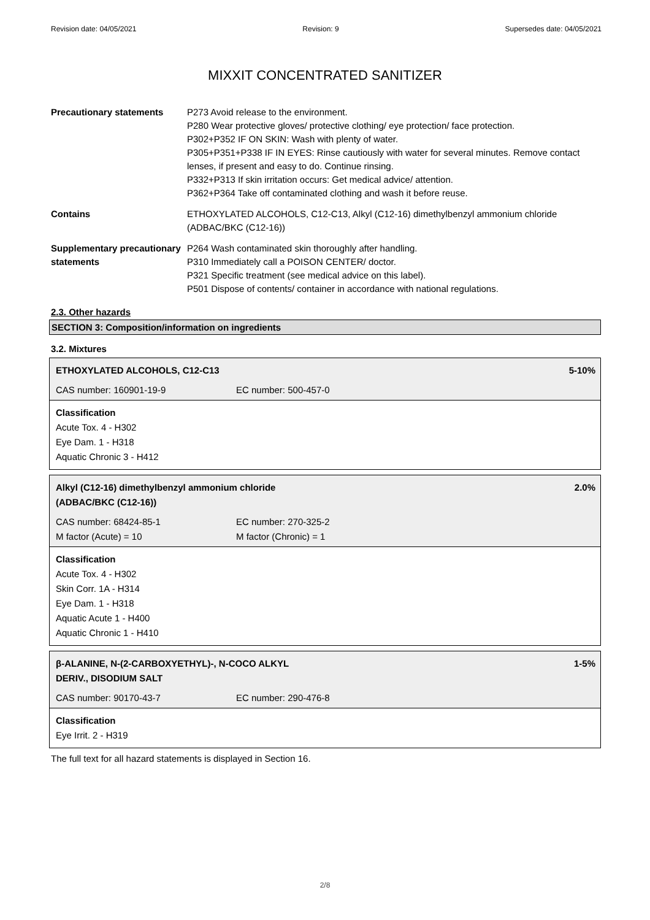Revision date: 04/05/2021 Revision: 9 Supersedes date: 04/05/2021
MIXXIT CONCENTRATED SANITIZER
| Precautionary statements | P273 Avoid release to the environment. P280 Wear protective gloves/ protective clothing/ eye protection/ face protection. P302+P352 IF ON SKIN: Wash with plenty of water. P305+P351+P338 IF IN EYES: Rinse cautiously with water for several minutes. Remove contact lenses, if present and easy to do. Continue rinsing. P332+P313 If skin irritation occurs: Get medical advice/ attention. P362+P364 Take off contaminated clothing and wash it before reuse. |
| Contains | ETHOXYLATED ALCOHOLS, C12-C13, Alkyl (C12-16) dimethylbenzyl ammonium chloride (ADBAC/BKC (C12-16)) |
| Supplementary precautionary statements | P264 Wash contaminated skin thoroughly after handling. P310 Immediately call a POISON CENTER/ doctor. P321 Specific treatment (see medical advice on this label). P501 Dispose of contents/ container in accordance with national regulations. |
2.3. Other hazards
SECTION 3: Composition/information on ingredients
3.2. Mixtures
ETHOXYLATED ALCOHOLS, C12-C13 5-10%
CAS number: 160901-19-9 EC number: 500-457-0
Classification
Acute Tox. 4 - H302
Eye Dam. 1 - H318
Aquatic Chronic 3 - H412
Alkyl (C12-16) dimethylbenzyl ammonium chloride
(ADBAC/BKC (C12-16)) 2.0%
CAS number: 68424-85-1 EC number: 270-325-2
M factor (Acute) = 10 M factor (Chronic) = 1
Classification
Acute Tox. 4 - H302
Skin Corr. 1A - H314
Eye Dam. 1 - H318
Aquatic Acute 1 - H400
Aquatic Chronic 1 - H410
β-ALANINE, N-(2-CARBOXYETHYL)-, N-COCO ALKYL
DERIV., DISODIUM SALT 1-5%
CAS number: 90170-43-7 EC number: 290-476-8
Classification
Eye Irrit. 2 - H319
The full text for all hazard statements is displayed in Section 16.
2/8